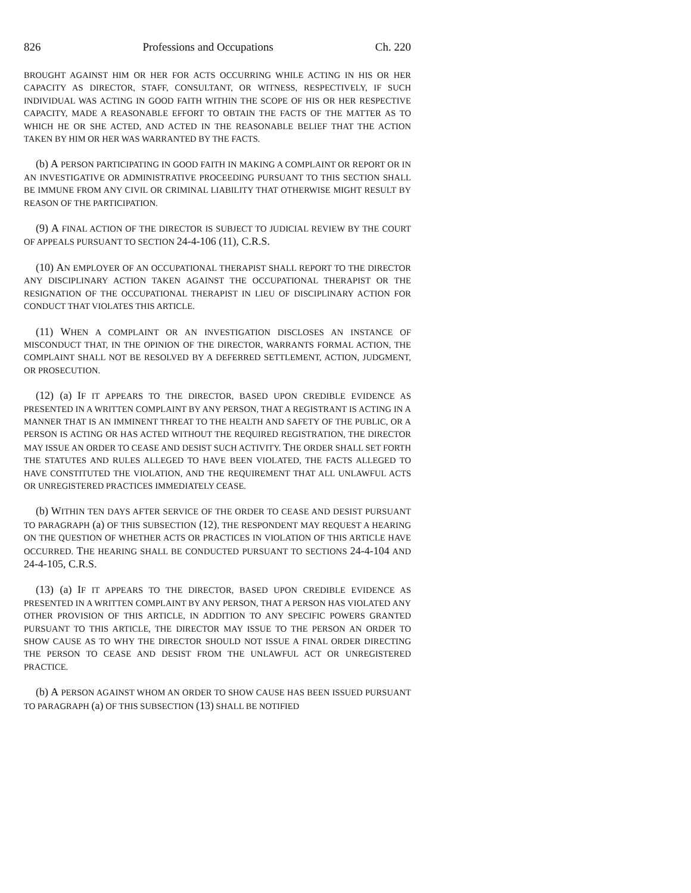826 Professions and Occupations Ch. 220
BROUGHT AGAINST HIM OR HER FOR ACTS OCCURRING WHILE ACTING IN HIS OR HER CAPACITY AS DIRECTOR, STAFF, CONSULTANT, OR WITNESS, RESPECTIVELY, IF SUCH INDIVIDUAL WAS ACTING IN GOOD FAITH WITHIN THE SCOPE OF HIS OR HER RESPECTIVE CAPACITY, MADE A REASONABLE EFFORT TO OBTAIN THE FACTS OF THE MATTER AS TO WHICH HE OR SHE ACTED, AND ACTED IN THE REASONABLE BELIEF THAT THE ACTION TAKEN BY HIM OR HER WAS WARRANTED BY THE FACTS.
(b) A PERSON PARTICIPATING IN GOOD FAITH IN MAKING A COMPLAINT OR REPORT OR IN AN INVESTIGATIVE OR ADMINISTRATIVE PROCEEDING PURSUANT TO THIS SECTION SHALL BE IMMUNE FROM ANY CIVIL OR CRIMINAL LIABILITY THAT OTHERWISE MIGHT RESULT BY REASON OF THE PARTICIPATION.
(9) A FINAL ACTION OF THE DIRECTOR IS SUBJECT TO JUDICIAL REVIEW BY THE COURT OF APPEALS PURSUANT TO SECTION 24-4-106 (11), C.R.S.
(10) AN EMPLOYER OF AN OCCUPATIONAL THERAPIST SHALL REPORT TO THE DIRECTOR ANY DISCIPLINARY ACTION TAKEN AGAINST THE OCCUPATIONAL THERAPIST OR THE RESIGNATION OF THE OCCUPATIONAL THERAPIST IN LIEU OF DISCIPLINARY ACTION FOR CONDUCT THAT VIOLATES THIS ARTICLE.
(11) WHEN A COMPLAINT OR AN INVESTIGATION DISCLOSES AN INSTANCE OF MISCONDUCT THAT, IN THE OPINION OF THE DIRECTOR, WARRANTS FORMAL ACTION, THE COMPLAINT SHALL NOT BE RESOLVED BY A DEFERRED SETTLEMENT, ACTION, JUDGMENT, OR PROSECUTION.
(12) (a) IF IT APPEARS TO THE DIRECTOR, BASED UPON CREDIBLE EVIDENCE AS PRESENTED IN A WRITTEN COMPLAINT BY ANY PERSON, THAT A REGISTRANT IS ACTING IN A MANNER THAT IS AN IMMINENT THREAT TO THE HEALTH AND SAFETY OF THE PUBLIC, OR A PERSON IS ACTING OR HAS ACTED WITHOUT THE REQUIRED REGISTRATION, THE DIRECTOR MAY ISSUE AN ORDER TO CEASE AND DESIST SUCH ACTIVITY. THE ORDER SHALL SET FORTH THE STATUTES AND RULES ALLEGED TO HAVE BEEN VIOLATED, THE FACTS ALLEGED TO HAVE CONSTITUTED THE VIOLATION, AND THE REQUIREMENT THAT ALL UNLAWFUL ACTS OR UNREGISTERED PRACTICES IMMEDIATELY CEASE.
(b) WITHIN TEN DAYS AFTER SERVICE OF THE ORDER TO CEASE AND DESIST PURSUANT TO PARAGRAPH (a) OF THIS SUBSECTION (12), THE RESPONDENT MAY REQUEST A HEARING ON THE QUESTION OF WHETHER ACTS OR PRACTICES IN VIOLATION OF THIS ARTICLE HAVE OCCURRED. THE HEARING SHALL BE CONDUCTED PURSUANT TO SECTIONS 24-4-104 AND 24-4-105, C.R.S.
(13) (a) IF IT APPEARS TO THE DIRECTOR, BASED UPON CREDIBLE EVIDENCE AS PRESENTED IN A WRITTEN COMPLAINT BY ANY PERSON, THAT A PERSON HAS VIOLATED ANY OTHER PROVISION OF THIS ARTICLE, IN ADDITION TO ANY SPECIFIC POWERS GRANTED PURSUANT TO THIS ARTICLE, THE DIRECTOR MAY ISSUE TO THE PERSON AN ORDER TO SHOW CAUSE AS TO WHY THE DIRECTOR SHOULD NOT ISSUE A FINAL ORDER DIRECTING THE PERSON TO CEASE AND DESIST FROM THE UNLAWFUL ACT OR UNREGISTERED PRACTICE.
(b) A PERSON AGAINST WHOM AN ORDER TO SHOW CAUSE HAS BEEN ISSUED PURSUANT TO PARAGRAPH (a) OF THIS SUBSECTION (13) SHALL BE NOTIFIED